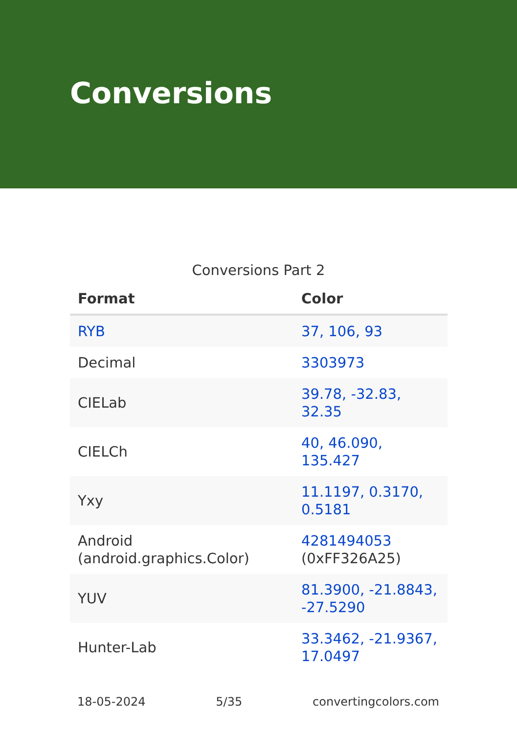Conversions
Conversions Part 2
| Format | Color |
| --- | --- |
| RYB | 37, 106, 93 |
| Decimal | 3303973 |
| CIELab | 39.78, -32.83, 32.35 |
| CIELCh | 40, 46.090, 135.427 |
| Yxy | 11.1197, 0.3170, 0.5181 |
| Android (android.graphics.Color) | 4281494053 (0xFF326A25) |
| YUV | 81.3900, -21.8843, -27.5290 |
| Hunter-Lab | 33.3462, -21.9367, 17.0497 |
18-05-2024 5/35 convertingcolors.com